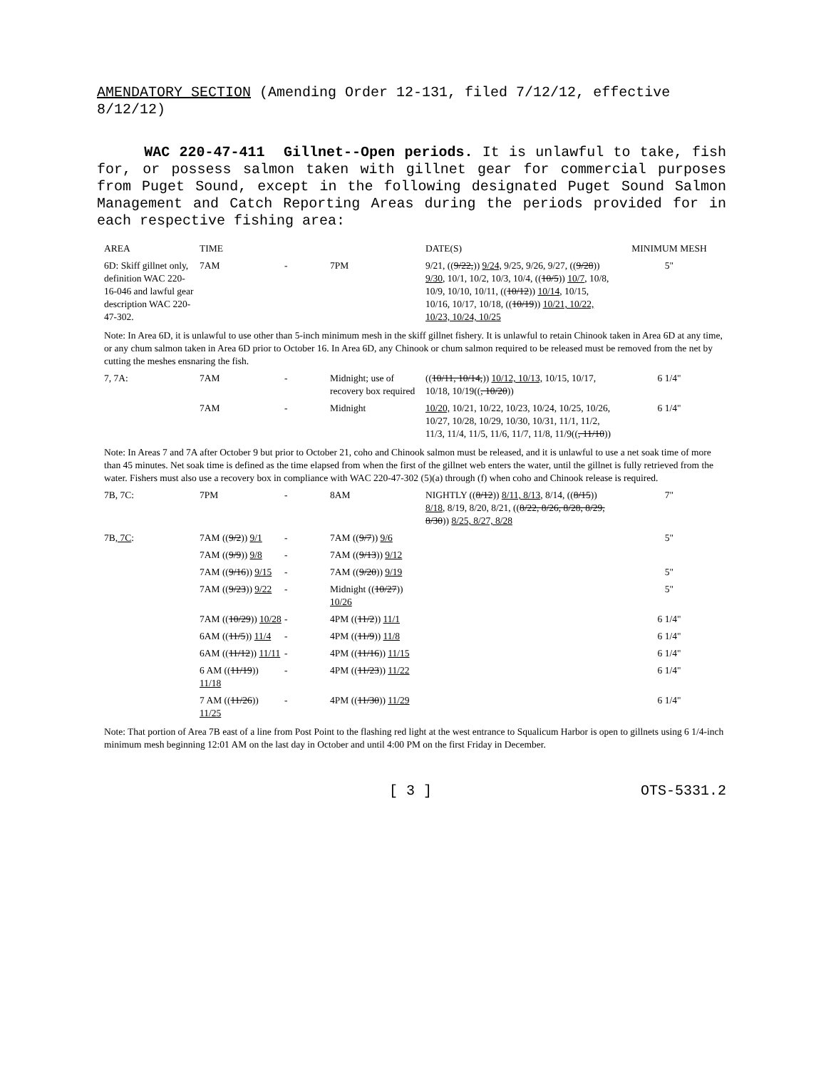AMENDATORY SECTION (Amending Order 12-131, filed 7/12/12, effective 8/12/12)
WAC 220-47-411 Gillnet--Open periods. It is unlawful to take, fish for, or possess salmon taken with gillnet gear for commercial purposes from Puget Sound, except in the following designated Puget Sound Salmon Management and Catch Reporting Areas during the periods provided for in each respective fishing area:
| AREA | TIME | | | DATE(S) | MINIMUM MESH |
| 6D: Skiff gillnet only, definition WAC 220-16-046 and lawful gear description WAC 220-47-302. | 7AM | - | 7PM | 9/21, (( 9/22, )) 9/24, 9/25, 9/26, 9/27, (( 9/28 )) 9/30 , 10/1, 10/2, 10/3, 10/4, (( 10/5 )) 10/7 , 10/8, 10/9, 10/10, 10/11, (( 10/12 )) 10/14 , 10/15, 10/16, 10/17, 10/18, (( 10/19 )) 10/21, 10/22, 10/23, 10/24, 10/25 | 5" |
| Note: In Area 6D, it is unlawful to use other than 5-inch minimum mesh in the skiff gillnet fishery. It is unlawful to retain Chinook taken in Area 6D at any time, or any chum salmon taken in Area 6D prior to October 16. In Area 6D, any Chinook or chum salmon required to be released must be removed from the net by cutting the meshes ensnaring the fish. | | | | | |
| 7, 7A: | 7AM | - | Midnight; use of recovery box required | (( 10/11, 10/14, )) 10/12, 10/13, 10/15, 10/17, 10/18, 10/19(( , 10/20 )) | 6 1/4" |
| | 7AM | - | Midnight | 10/20, 10/21, 10/22, 10/23, 10/24, 10/25, 10/26, 10/27, 10/28, 10/29, 10/30, 10/31, 11/1, 11/2, 11/3, 11/4, 11/5, 11/6, 11/7, 11/8, 11/9(( , 11/10 )) | 6 1/4" |
| Note: In Areas 7 and 7A after October 9 but prior to October 21, coho and Chinook salmon must be released, and it is unlawful to use a net soak time of more than 45 minutes. Net soak time is defined as the time elapsed from when the first of the gillnet web enters the water, until the gillnet is fully retrieved from the water. Fishers must also use a recovery box in compliance with WAC 220-47-302 (5)(a) through (f) when coho and Chinook release is required. | | | | | |
| 7B, 7C: | 7PM | - | 8AM | NIGHTLY (( 8/12 )) 8/11, 8/13 , 8/14, (( 8/15 )) 8/18 , 8/19, 8/20, 8/21, (( 8/22, 8/26, 8/28, 8/29, 8/30 )) 8/25, 8/27, 8/28 | 7" |
| 7B , 7C : | 7AM (( 9/2 )) 9/1 | - | 7AM (( 9/7 )) 9/6 | | 5" |
| | 7AM (( 9/9 )) 9/8 | - | 7AM (( 9/13 )) 9/12 | | |
| | 7AM (( 9/16 )) 9/15 | - | 7AM (( 9/20 )) 9/19 | | 5" |
| | 7AM (( 9/23 )) 9/22 | - | Midnight (( 10/27 )) 10/26 | | 5" |
| | 7AM (( 10/29 )) 10/28 | - | 4PM (( 11/2 )) 11/1 | | 6 1/4" |
| | 6AM (( 11/5 )) 11/4 | - | 4PM (( 11/9 )) 11/8 | | 6 1/4" |
| | 6AM (( 11/12 )) 11/11 | - | 4PM (( 11/16 )) 11/15 | | 6 1/4" |
| | 6 AM (( 11/19 )) 11/18 | - | 4PM (( 11/23 )) 11/22 | | 6 1/4" |
| | 7 AM (( 11/26 )) 11/25 | - | 4PM (( 11/30 )) 11/29 | | 6 1/4" |
| Note: That portion of Area 7B east of a line from Post Point to the flashing red light at the west entrance to Squalicum Harbor is open to gillnets using 6 1/4-inch minimum mesh beginning 12:01 AM on the last day in October and until 4:00 PM on the first Friday in December. | | | | | |
[ 3 ] OTS-5331.2